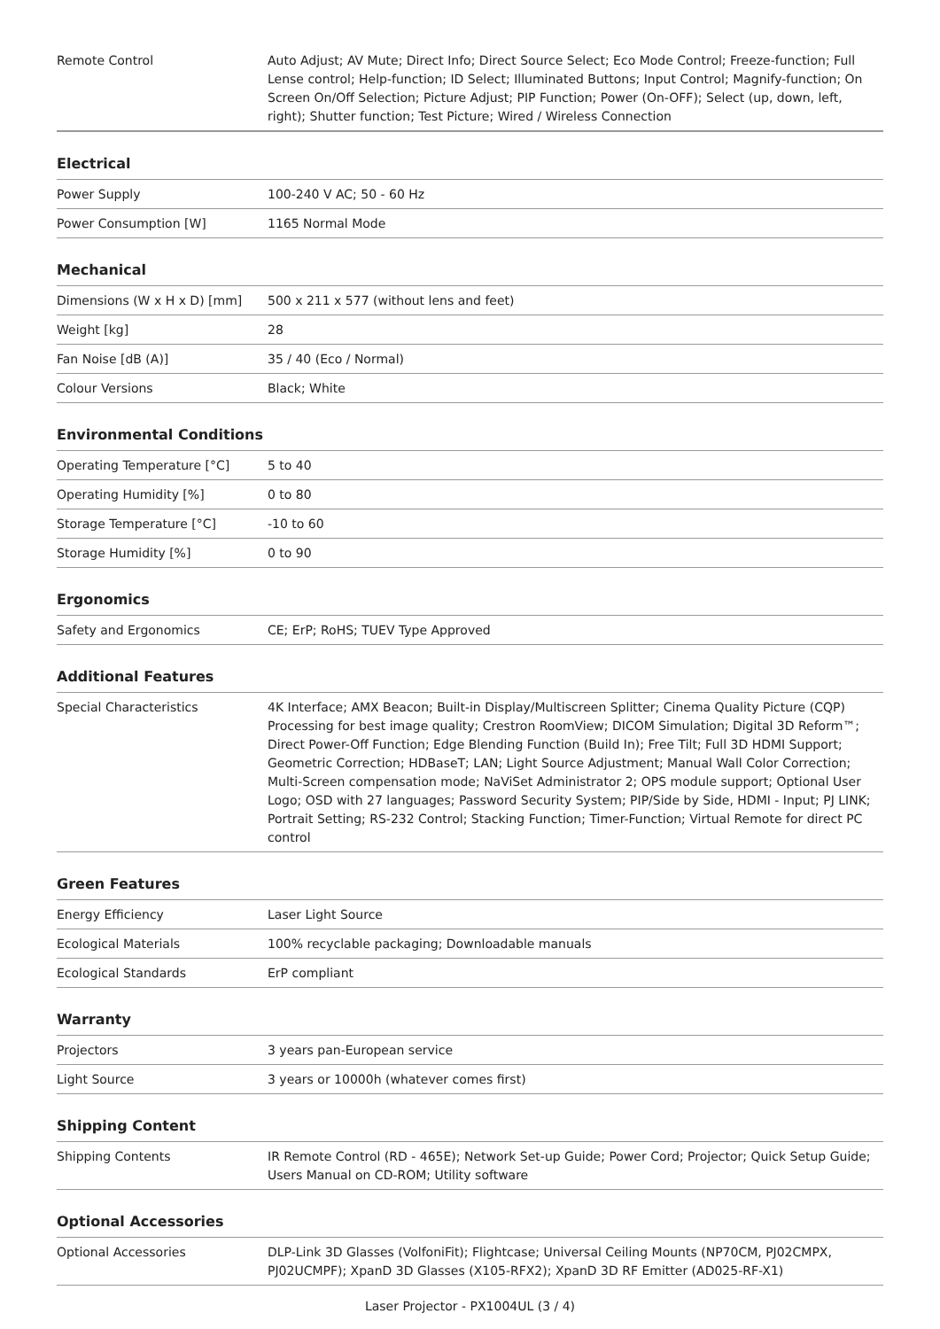| Remote Control | Auto Adjust; AV Mute; Direct Info; Direct Source Select; Eco Mode Control; Freeze-function; Full Lense control; Help-function; ID Select; Illuminated Buttons; Input Control; Magnify-function; On Screen On/Off Selection; Picture Adjust; PIP Function; Power (On-OFF); Select (up, down, left, right); Shutter function; Test Picture; Wired / Wireless Connection |
Electrical
| Power Supply | 100-240 V AC; 50 - 60 Hz |
| Power Consumption [W] | 1165 Normal Mode |
Mechanical
| Dimensions (W x H x D) [mm] | 500 x 211 x 577 (without lens and feet) |
| Weight [kg] | 28 |
| Fan Noise [dB (A)] | 35 / 40 (Eco / Normal) |
| Colour Versions | Black; White |
Environmental Conditions
| Operating Temperature [°C] | 5 to 40 |
| Operating Humidity [%] | 0 to 80 |
| Storage Temperature [°C] | -10 to 60 |
| Storage Humidity [%] | 0 to 90 |
Ergonomics
| Safety and Ergonomics | CE; ErP; RoHS; TUEV Type Approved |
Additional Features
| Special Characteristics | 4K Interface; AMX Beacon; Built-in Display/Multiscreen Splitter; Cinema Quality Picture (CQP) Processing for best image quality; Crestron RoomView; DICOM Simulation; Digital 3D Reform™; Direct Power-Off Function; Edge Blending Function (Build In); Free Tilt; Full 3D HDMI Support; Geometric Correction; HDBaseT; LAN; Light Source Adjustment; Manual Wall Color Correction; Multi-Screen compensation mode; NaViSet Administrator 2; OPS module support; Optional User Logo; OSD with 27 languages; Password Security System; PIP/Side by Side, HDMI - Input; PJ LINK; Portrait Setting; RS-232 Control; Stacking Function; Timer-Function; Virtual Remote for direct PC control |
Green Features
| Energy Efficiency | Laser Light Source |
| Ecological Materials | 100% recyclable packaging; Downloadable manuals |
| Ecological Standards | ErP compliant |
Warranty
| Projectors | 3 years pan-European service |
| Light Source | 3 years or 10000h (whatever comes first) |
Shipping Content
| Shipping Contents | IR Remote Control (RD - 465E); Network Set-up Guide; Power Cord; Projector; Quick Setup Guide; Users Manual on CD-ROM; Utility software |
Optional Accessories
| Optional Accessories | DLP-Link 3D Glasses (VolfoniFit); Flightcase; Universal Ceiling Mounts (NP70CM, PJ02CMPX, PJ02UCMPF); XpanD 3D Glasses (X105-RFX2); XpanD 3D RF Emitter (AD025-RF-X1) |
Laser Projector - PX1004UL (3 / 4)